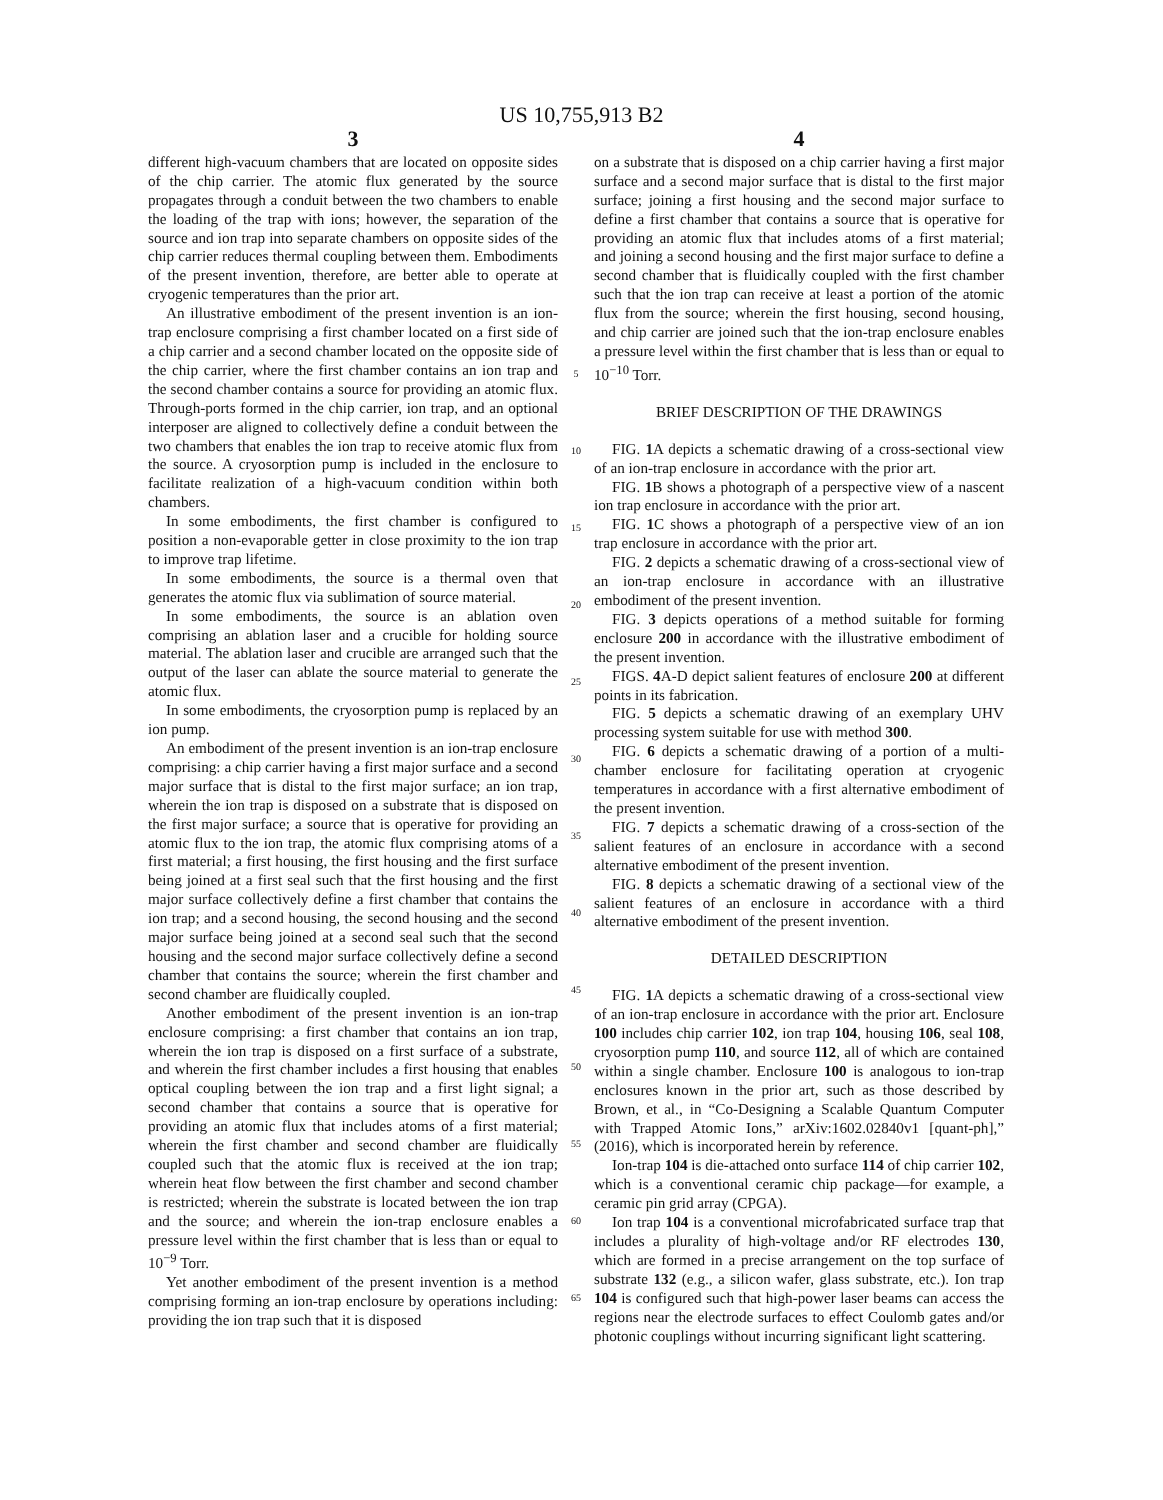US 10,755,913 B2
3
different high-vacuum chambers that are located on opposite sides of the chip carrier. The atomic flux generated by the source propagates through a conduit between the two chambers to enable the loading of the trap with ions; however, the separation of the source and ion trap into separate chambers on opposite sides of the chip carrier reduces thermal coupling between them. Embodiments of the present invention, therefore, are better able to operate at cryogenic temperatures than the prior art.
An illustrative embodiment of the present invention is an ion-trap enclosure comprising a first chamber located on a first side of a chip carrier and a second chamber located on the opposite side of the chip carrier, where the first chamber contains an ion trap and the second chamber contains a source for providing an atomic flux. Through-ports formed in the chip carrier, ion trap, and an optional interposer are aligned to collectively define a conduit between the two chambers that enables the ion trap to receive atomic flux from the source. A cryosorption pump is included in the enclosure to facilitate realization of a high-vacuum condition within both chambers.
In some embodiments, the first chamber is configured to position a non-evaporable getter in close proximity to the ion trap to improve trap lifetime.
In some embodiments, the source is a thermal oven that generates the atomic flux via sublimation of source material.
In some embodiments, the source is an ablation oven comprising an ablation laser and a crucible for holding source material. The ablation laser and crucible are arranged such that the output of the laser can ablate the source material to generate the atomic flux.
In some embodiments, the cryosorption pump is replaced by an ion pump.
An embodiment of the present invention is an ion-trap enclosure comprising: a chip carrier having a first major surface and a second major surface that is distal to the first major surface; an ion trap, wherein the ion trap is disposed on a substrate that is disposed on the first major surface; a source that is operative for providing an atomic flux to the ion trap, the atomic flux comprising atoms of a first material; a first housing, the first housing and the first surface being joined at a first seal such that the first housing and the first major surface collectively define a first chamber that contains the ion trap; and a second housing, the second housing and the second major surface being joined at a second seal such that the second housing and the second major surface collectively define a second chamber that contains the source; wherein the first chamber and second chamber are fluidically coupled.
Another embodiment of the present invention is an ion-trap enclosure comprising: a first chamber that contains an ion trap, wherein the ion trap is disposed on a first surface of a substrate, and wherein the first chamber includes a first housing that enables optical coupling between the ion trap and a first light signal; a second chamber that contains a source that is operative for providing an atomic flux that includes atoms of a first material; wherein the first chamber and second chamber are fluidically coupled such that the atomic flux is received at the ion trap; wherein heat flow between the first chamber and second chamber is restricted; wherein the substrate is located between the ion trap and the source; and wherein the ion-trap enclosure enables a pressure level within the first chamber that is less than or equal to 10<sup>−9</sup> Torr.
Yet another embodiment of the present invention is a method comprising forming an ion-trap enclosure by operations including: providing the ion trap such that it is disposed
5
10
15
20
25
30
35
40
45
50
55
60
65
4
on a substrate that is disposed on a chip carrier having a first major surface and a second major surface that is distal to the first major surface; joining a first housing and the second major surface to define a first chamber that contains a source that is operative for providing an atomic flux that includes atoms of a first material; and joining a second housing and the first major surface to define a second chamber that is fluidically coupled with the first chamber such that the ion trap can receive at least a portion of the atomic flux from the source; wherein the first housing, second housing, and chip carrier are joined such that the ion-trap enclosure enables a pressure level within the first chamber that is less than or equal to 10<sup>−10</sup> Torr.
BRIEF DESCRIPTION OF THE DRAWINGS
FIG. 1 A depicts a schematic drawing of a cross-sectional view of an ion-trap enclosure in accordance with the prior art.
FIG. 1 B shows a photograph of a perspective view of a nascent ion trap enclosure in accordance with the prior art.
FIG. 1 C shows a photograph of a perspective view of an ion trap enclosure in accordance with the prior art.
FIG. 2 depicts a schematic drawing of a cross-sectional view of an ion-trap enclosure in accordance with an illustrative embodiment of the present invention.
FIG. 3 depicts operations of a method suitable for forming enclosure 200 in accordance with the illustrative embodiment of the present invention.
FIGS. 4 A-D depict salient features of enclosure 200 at different points in its fabrication.
FIG. 5 depicts a schematic drawing of an exemplary UHV processing system suitable for use with method 300.
FIG. 6 depicts a schematic drawing of a portion of a multi-chamber enclosure for facilitating operation at cryogenic temperatures in accordance with a first alternative embodiment of the present invention.
FIG. 7 depicts a schematic drawing of a cross-section of the salient features of an enclosure in accordance with a second alternative embodiment of the present invention.
FIG. 8 depicts a schematic drawing of a sectional view of the salient features of an enclosure in accordance with a third alternative embodiment of the present invention.
DETAILED DESCRIPTION
FIG. 1 A depicts a schematic drawing of a cross-sectional view of an ion-trap enclosure in accordance with the prior art. Enclosure 100 includes chip carrier 102, ion trap 104, housing 106, seal 108, cryosorption pump 110, and source 112, all of which are contained within a single chamber. Enclosure 100 is analogous to ion-trap enclosures known in the prior art, such as those described by Brown, et al., in “Co-Designing a Scalable Quantum Computer with Trapped Atomic Ions,” arXiv:1602.02840v1 [quant-ph],” (2016), which is incorporated herein by reference.
Ion-trap 104 is die-attached onto surface 114 of chip carrier 102, which is a conventional ceramic chip package—for example, a ceramic pin grid array (CPGA).
Ion trap 104 is a conventional microfabricated surface trap that includes a plurality of high-voltage and/or RF electrodes 130, which are formed in a precise arrangement on the top surface of substrate 132 (e.g., a silicon wafer, glass substrate, etc.). Ion trap 104 is configured such that high-power laser beams can access the regions near the electrode surfaces to effect Coulomb gates and/or photonic couplings without incurring significant light scattering.